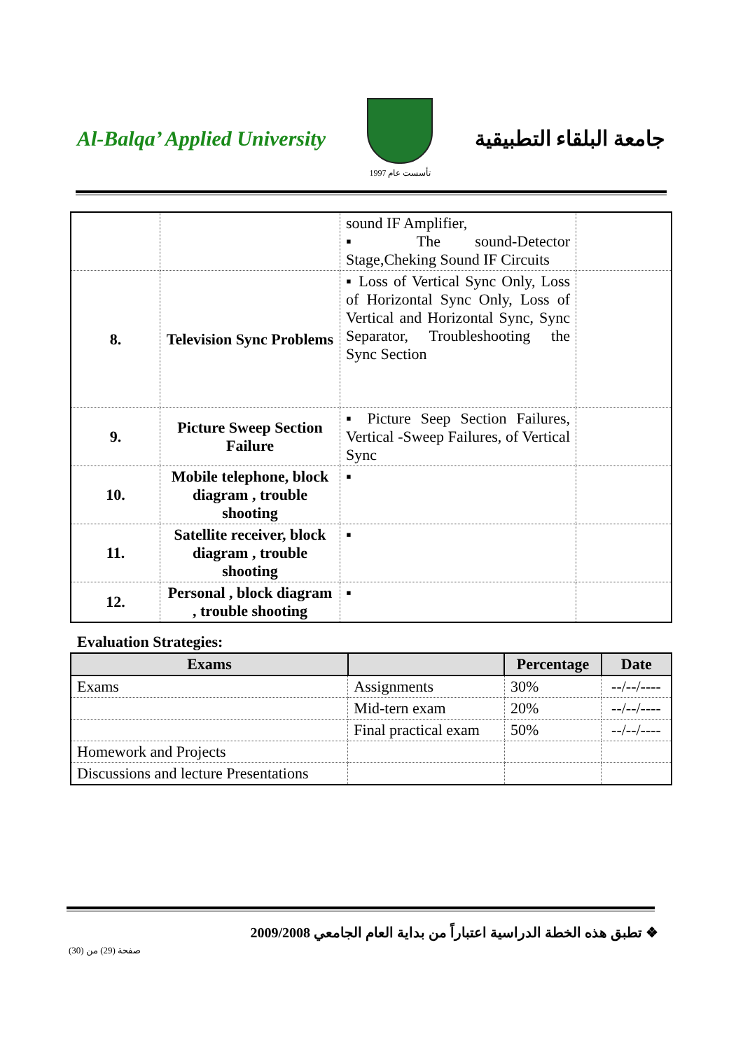Al-Balqa’ Applied University
تأسست عام 1997
جامعة البلقاء التطبيقية
| | | sound IF Amplifier, ▪ The sound-Detector Stage,Cheking Sound IF Circuits | |
| 8. | Television Sync Problems | ▪ Loss of Vertical Sync Only, Loss of Horizontal Sync Only, Loss of Vertical and Horizontal Sync, Sync Separator, Troubleshooting the Sync Section | |
| 9. | Picture Sweep Section Failure | ▪ Picture Seep Section Failures, Vertical -Sweep Failures, of Vertical Sync | |
| 10. | Mobile telephone, block diagram , trouble shooting | ▪ | |
| 11. | Satellite receiver, block diagram , trouble shooting | ▪ | |
| 12. | Personal , block diagram , trouble shooting | ▪ | |
Evaluation Strategies:
| Exams | | Percentage | Date |
| --- | --- | --- | --- |
| Exams | Assignments | 30% | --/--/---- |
| | Mid-tern exam | 20% | --/--/---- |
| | Final practical exam | 50% | --/--/---- |
| Homework and Projects | | | |
| Discussions and lecture Presentations | | | |
❖ تطبق هذه الخطة الدراسية اعتباراً من بداية العام الجامعي 2009/2008
صفحة (29) من (30)